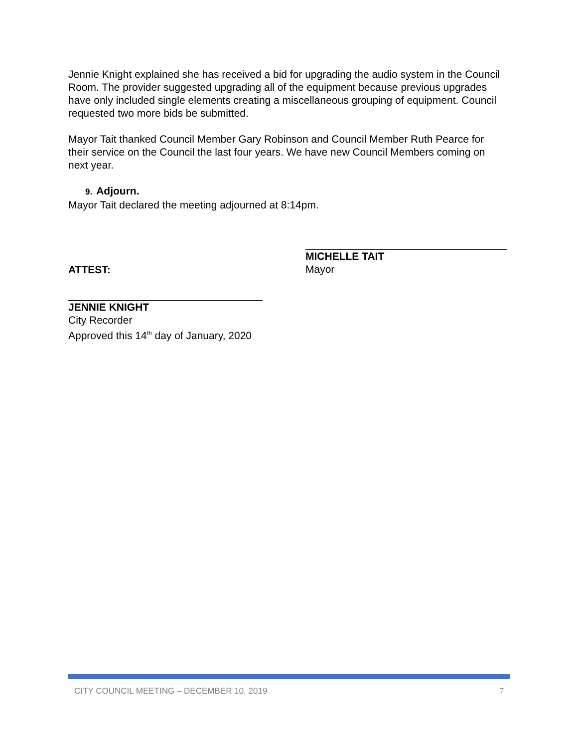Jennie Knight explained she has received a bid for upgrading the audio system in the Council Room. The provider suggested upgrading all of the equipment because previous upgrades have only included single elements creating a miscellaneous grouping of equipment. Council requested two more bids be submitted.
Mayor Tait thanked Council Member Gary Robinson and Council Member Ruth Pearce for their service on the Council the last four years. We have new Council Members coming on next year.
9. Adjourn.
Mayor Tait declared the meeting adjourned at 8:14pm.
ATTEST:
MICHELLE TAIT
Mayor
JENNIE KNIGHT
City Recorder
Approved this 14<sup>th</sup> day of January, 2020
CITY COUNCIL MEETING – DECEMBER 10, 2019 7